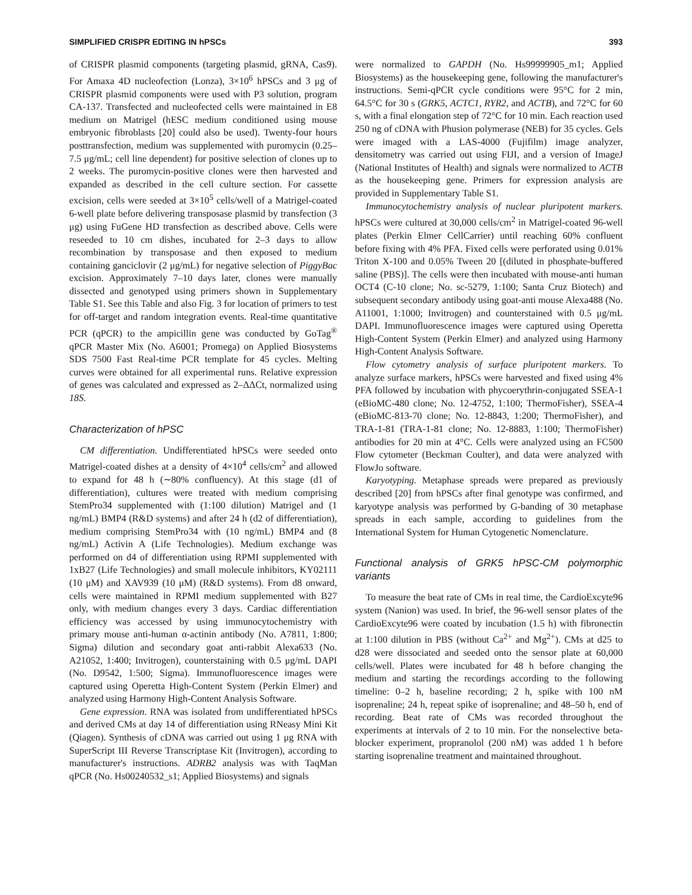SIMPLIFIED CRISPR EDITING IN hPSCs 393
of CRISPR plasmid components (targeting plasmid, gRNA, Cas9). For Amaxa 4D nucleofection (Lonza), 3×10<sup>6</sup> hPSCs and 3 μg of CRISPR plasmid components were used with P3 solution, program CA-137. Transfected and nucleofected cells were maintained in E8 medium on Matrigel (hESC medium conditioned using mouse embryonic fibroblasts [20] could also be used). Twenty-four hours posttransfection, medium was supplemented with puromycin (0.25–7.5 μg/mL; cell line dependent) for positive selection of clones up to 2 weeks. The puromycin-positive clones were then harvested and expanded as described in the cell culture section. For cassette excision, cells were seeded at 3×10<sup>5</sup> cells/well of a Matrigel-coated 6-well plate before delivering transposase plasmid by transfection (3 μg) using FuGene HD transfection as described above. Cells were reseeded to 10 cm dishes, incubated for 2–3 days to allow recombination by transposase and then exposed to medium containing ganciclovir (2 μg/mL) for negative selection of PiggyBac excision. Approximately 7–10 days later, clones were manually dissected and genotyped using primers shown in Supplementary Table S1. See this Table and also Fig. 3 for location of primers to test for off-target and random integration events. Real-time quantitative PCR (qPCR) to the ampicillin gene was conducted by GoTag<sup>®</sup> qPCR Master Mix (No. A6001; Promega) on Applied Biosystems SDS 7500 Fast Real-time PCR template for 45 cycles. Melting curves were obtained for all experimental runs. Relative expression of genes was calculated and expressed as 2–ΔΔCt, normalized using 18S.
Characterization of hPSC
CM differentiation. Undifferentiated hPSCs were seeded onto Matrigel-coated dishes at a density of 4×10<sup>4</sup> cells/cm<sup>2</sup> and allowed to expand for 48 h (∼80% confluency). At this stage (d1 of differentiation), cultures were treated with medium comprising StemPro34 supplemented with (1:100 dilution) Matrigel and (1 ng/mL) BMP4 (R&D systems) and after 24 h (d2 of differentiation), medium comprising StemPro34 with (10 ng/mL) BMP4 and (8 ng/mL) Activin A (Life Technologies). Medium exchange was performed on d4 of differentiation using RPMI supplemented with 1xB27 (Life Technologies) and small molecule inhibitors, KY02111 (10 μM) and XAV939 (10 μM) (R&D systems). From d8 onward, cells were maintained in RPMI medium supplemented with B27 only, with medium changes every 3 days. Cardiac differentiation efficiency was accessed by using immunocytochemistry with primary mouse anti-human α-actinin antibody (No. A7811, 1:800; Sigma) dilution and secondary goat anti-rabbit Alexa633 (No. A21052, 1:400; Invitrogen), counterstaining with 0.5 μg/mL DAPI (No. D9542, 1:500; Sigma). Immunofluorescence images were captured using Operetta High-Content System (Perkin Elmer) and analyzed using Harmony High-Content Analysis Software.
Gene expression. RNA was isolated from undifferentiated hPSCs and derived CMs at day 14 of differentiation using RNeasy Mini Kit (Qiagen). Synthesis of cDNA was carried out using 1 μg RNA with SuperScript III Reverse Transcriptase Kit (Invitrogen), according to manufacturer's instructions. ADRB2 analysis was with TaqMan qPCR (No. Hs00240532_s1; Applied Biosystems) and signals
were normalized to GAPDH (No. Hs99999905_m1; Applied Biosystems) as the housekeeping gene, following the manufacturer's instructions. Semi-qPCR cycle conditions were 95°C for 2 min, 64.5°C for 30 s (GRK5, ACTC1, RYR2, and ACTB), and 72°C for 60 s, with a final elongation step of 72°C for 10 min. Each reaction used 250 ng of cDNA with Phusion polymerase (NEB) for 35 cycles. Gels were imaged with a LAS-4000 (Fujifilm) image analyzer, densitometry was carried out using FIJI, and a version of ImageJ (National Institutes of Health) and signals were normalized to ACTB as the housekeeping gene. Primers for expression analysis are provided in Supplementary Table S1.
Immunocytochemistry analysis of nuclear pluripotent markers. hPSCs were cultured at 30,000 cells/cm<sup>2</sup> in Matrigel-coated 96-well plates (Perkin Elmer CellCarrier) until reaching 60% confluent before fixing with 4% PFA. Fixed cells were perforated using 0.01% Triton X-100 and 0.05% Tween 20 [(diluted in phosphate-buffered saline (PBS)]. The cells were then incubated with mouse-anti human OCT4 (C-10 clone; No. sc-5279, 1:100; Santa Cruz Biotech) and subsequent secondary antibody using goat-anti mouse Alexa488 (No. A11001, 1:1000; Invitrogen) and counterstained with 0.5 μg/mL DAPI. Immunofluorescence images were captured using Operetta High-Content System (Perkin Elmer) and analyzed using Harmony High-Content Analysis Software.
Flow cytometry analysis of surface pluripotent markers. To analyze surface markers, hPSCs were harvested and fixed using 4% PFA followed by incubation with phycoerythrin-conjugated SSEA-1 (eBioMC-480 clone; No. 12-4752, 1:100; ThermoFisher), SSEA-4 (eBioMC-813-70 clone; No. 12-8843, 1:200; ThermoFisher), and TRA-1-81 (TRA-1-81 clone; No. 12-8883, 1:100; ThermoFisher) antibodies for 20 min at 4°C. Cells were analyzed using an FC500 Flow cytometer (Beckman Coulter), and data were analyzed with FlowJo software.
Karyotyping. Metaphase spreads were prepared as previously described [20] from hPSCs after final genotype was confirmed, and karyotype analysis was performed by G-banding of 30 metaphase spreads in each sample, according to guidelines from the International System for Human Cytogenetic Nomenclature.
Functional analysis of GRK5 hPSC-CM polymorphic variants
To measure the beat rate of CMs in real time, the CardioExcyte96 system (Nanion) was used. In brief, the 96-well sensor plates of the CardioExcyte96 were coated by incubation (1.5 h) with fibronectin at 1:100 dilution in PBS (without Ca<sup>2+</sup> and Mg<sup>2+</sup>). CMs at d25 to d28 were dissociated and seeded onto the sensor plate at 60,000 cells/well. Plates were incubated for 48 h before changing the medium and starting the recordings according to the following timeline: 0–2 h, baseline recording; 2 h, spike with 100 nM isoprenaline; 24 h, repeat spike of isoprenaline; and 48–50 h, end of recording. Beat rate of CMs was recorded throughout the experiments at intervals of 2 to 10 min. For the nonselective beta-blocker experiment, propranolol (200 nM) was added 1 h before starting isoprenaline treatment and maintained throughout.